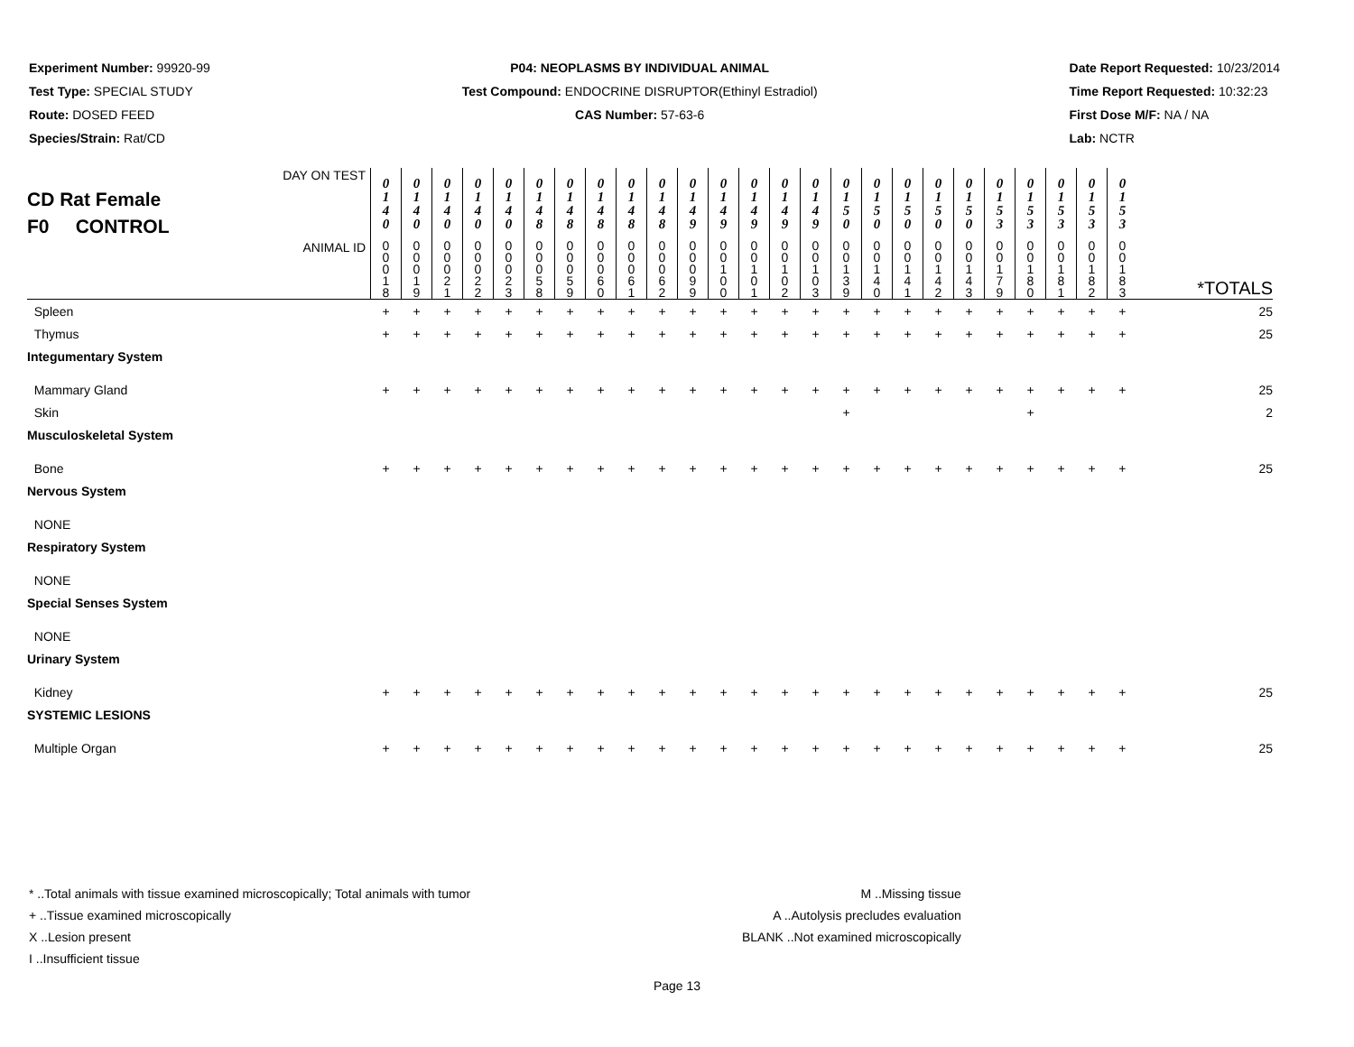Experiment Number: 99920-99
Test Type: SPECIAL STUDY
Route: DOSED FEED
Species/Strain: Rat/CD
P04: NEOPLASMS BY INDIVIDUAL ANIMAL
Test Compound: ENDOCRINE DISRUPTOR(Ethinyl Estradiol)
CAS Number: 57-63-6
Date Report Requested: 10/23/2014
Time Report Requested: 10:32:23
First Dose M/F: NA / NA
Lab: NCTR
| CD Rat Female F0 CONTROL DAY ON TEST | 0 1 4 0 | 0 1 4 0 | 0 1 4 0 | 0 1 4 0 | 0 1 4 0 | 0 1 4 8 | 0 1 4 8 | 0 1 4 8 | 0 1 4 8 | 0 1 4 8 | 0 1 4 9 | 0 1 4 9 | 0 1 4 9 | 0 1 4 9 | 0 1 4 9 | 0 1 5 0 | 0 1 5 0 | 0 1 5 0 | 0 1 5 0 | 0 1 5 0 | 0 1 5 3 | 0 1 5 3 | 0 1 5 3 | 0 1 5 3 | 0 1 5 3 | |
| ANIMAL ID | 0 0 0 1 8 | 0 0 0 1 9 | 0 0 0 2 1 | 0 0 0 2 2 | 0 0 0 2 3 | 0 0 0 5 8 | 0 0 0 5 9 | 0 0 0 6 0 | 0 0 0 6 1 | 0 0 0 6 2 | 0 0 0 9 9 | 0 0 1 0 0 | 0 0 1 0 1 | 0 0 1 0 2 | 0 0 1 0 3 | 0 0 1 3 9 | 0 0 1 4 0 | 0 0 1 4 1 | 0 0 1 4 2 | 0 0 1 4 3 | 0 0 1 7 9 | 0 0 1 8 0 | 0 0 1 8 1 | 0 0 1 8 2 | 0 0 1 8 3 | *TOTALS |
| Spleen | + | + | + | + | + | + | + | + | + | + | + | + | + | + | + | + | + | + | + | + | + | + | + | + | + | 25 |
| Thymus | + | + | + | + | + | + | + | + | + | + | + | + | + | + | + | + | + | + | + | + | + | + | + | + | + | 25 |
| Integumentary System | | | | | | | | | | | | | | | | | | | | | | | | | | |
| Mammary Gland | + | + | + | + | + | + | + | + | + | + | + | + | + | + | + | + | + | + | + | + | + | + | + | + | + | 25 |
| Skin | | | | | | | | | | | | | | | | + | | | | | | + | | | | 2 |
| Musculoskeletal System | | | | | | | | | | | | | | | | | | | | | | | | | | |
| Bone | + | + | + | + | + | + | + | + | + | + | + | + | + | + | + | + | + | + | + | + | + | + | + | + | + | 25 |
| Nervous System | | | | | | | | | | | | | | | | | | | | | | | | | | |
| NONE | | | | | | | | | | | | | | | | | | | | | | | | | | |
| Respiratory System | | | | | | | | | | | | | | | | | | | | | | | | | | |
| NONE | | | | | | | | | | | | | | | | | | | | | | | | | | |
| Special Senses System | | | | | | | | | | | | | | | | | | | | | | | | | | |
| NONE | | | | | | | | | | | | | | | | | | | | | | | | | | |
| Urinary System | | | | | | | | | | | | | | | | | | | | | | | | | | |
| Kidney | + | + | + | + | + | + | + | + | + | + | + | + | + | + | + | + | + | + | + | + | + | + | + | + | + | 25 |
| SYSTEMIC LESIONS | | | | | | | | | | | | | | | | | | | | | | | | | | |
| Multiple Organ | + | + | + | + | + | + | + | + | + | + | + | + | + | + | + | + | + | + | + | + | + | + | + | + | + | 25 |
* ..Total animals with tissue examined microscopically; Total animals with tumor
+ ..Tissue examined microscopically
X ..Lesion present
I ..Insufficient tissue
M ..Missing tissue
A ..Autolysis precludes evaluation
BLANK ..Not examined microscopically
Page 13